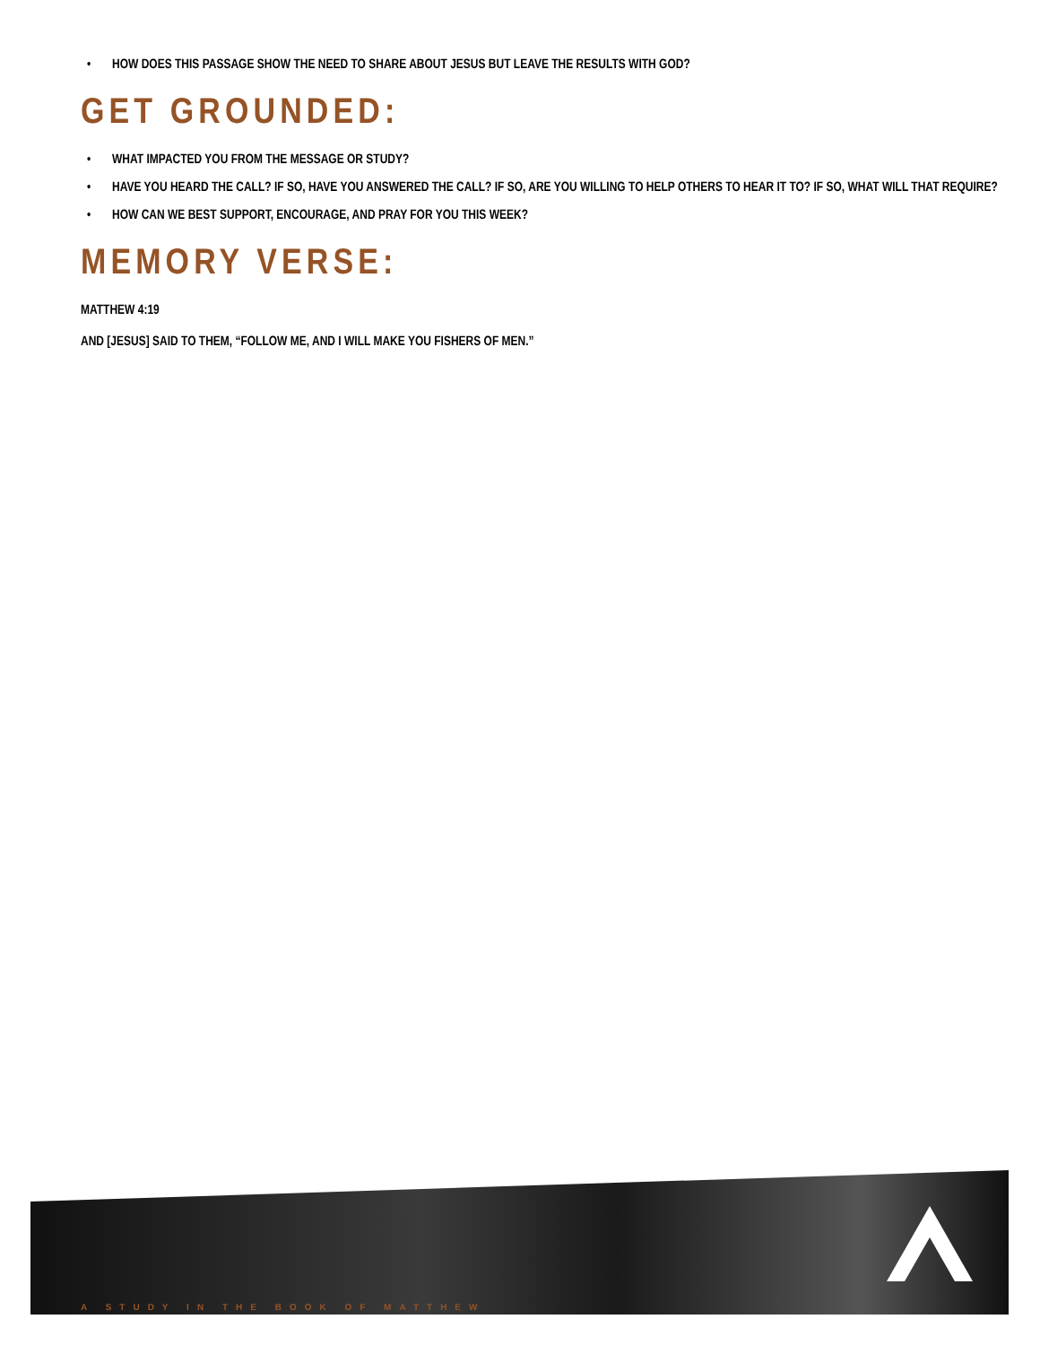• HOW DOES THIS PASSAGE SHOW THE NEED TO SHARE ABOUT JESUS BUT LEAVE THE RESULTS WITH GOD?
GET GROUNDED:
• WHAT IMPACTED YOU FROM THE MESSAGE OR STUDY?
• HAVE YOU HEARD THE CALL? IF SO, HAVE YOU ANSWERED THE CALL? IF SO, ARE YOU WILLING TO HELP OTHERS TO HEAR IT TO? IF SO, WHAT WILL THAT REQUIRE?
• HOW CAN WE BEST SUPPORT, ENCOURAGE, AND PRAY FOR YOU THIS WEEK?
MEMORY VERSE:
MATTHEW 4:19
AND [JESUS] SAID TO THEM, “FOLLOW ME, AND I WILL MAKE YOU FISHERS OF MEN.”
A STUDY IN THE BOOK OF MATTHEW